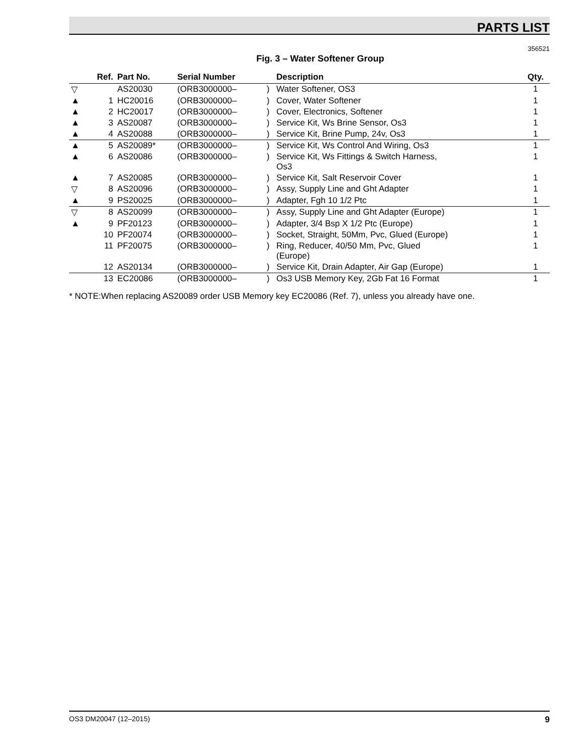PARTS LIST
356521
Fig. 3 – Water Softener Group
| | Ref. | Part No. | Serial Number | | Description | Qty. |
| --- | --- | --- | --- | --- | --- | --- |
| ▽ | | AS20030 | (ORB3000000– | ) | Water Softener, OS3 | 1 |
| ▲ | 1 | HC20016 | (ORB3000000– | ) | Cover, Water Softener | 1 |
| ▲ | 2 | HC20017 | (ORB3000000– | ) | Cover, Electronics, Softener | 1 |
| ▲ | 3 | AS20087 | (ORB3000000– | ) | Service Kit, Ws Brine Sensor, Os3 | 1 |
| ▲ | 4 | AS20088 | (ORB3000000– | ) | Service Kit, Brine Pump, 24v, Os3 | 1 |
| ▲ | 5 | AS20089* | (ORB3000000– | ) | Service Kit, Ws Control And Wiring, Os3 | 1 |
| ▲ | 6 | AS20086 | (ORB3000000– | ) | Service Kit, Ws Fittings & Switch Harness, Os3 | 1 |
| ▲ | 7 | AS20085 | (ORB3000000– | ) | Service Kit, Salt Reservoir Cover | 1 |
| ▽ | 8 | AS20096 | (ORB3000000– | ) | Assy, Supply Line and Ght Adapter | 1 |
| ▲ | 9 | PS20025 | (ORB3000000– | ) | Adapter, Fgh 10 1/2 Ptc | 1 |
| ▽ | 8 | AS20099 | (ORB3000000– | ) | Assy, Supply Line and Ght Adapter (Europe) | 1 |
| ▲ | 9 | PF20123 | (ORB3000000– | ) | Adapter, 3/4 Bsp X 1/2 Ptc (Europe) | 1 |
| | 10 | PF20074 | (ORB3000000– | ) | Socket, Straight, 50Mm, Pvc, Glued (Europe) | 1 |
| | 11 | PF20075 | (ORB3000000– | ) | Ring, Reducer, 40/50 Mm, Pvc, Glued (Europe) | 1 |
| | 12 | AS20134 | (ORB3000000– | ) | Service Kit, Drain Adapter, Air Gap (Europe) | 1 |
| | 13 | EC20086 | (ORB3000000– | ) | Os3 USB Memory Key, 2Gb Fat 16 Format | 1 |
* NOTE:When replacing AS20089 order USB Memory key EC20086 (Ref. 7), unless you already have one.
OS3 DM20047 (12–2015) 9